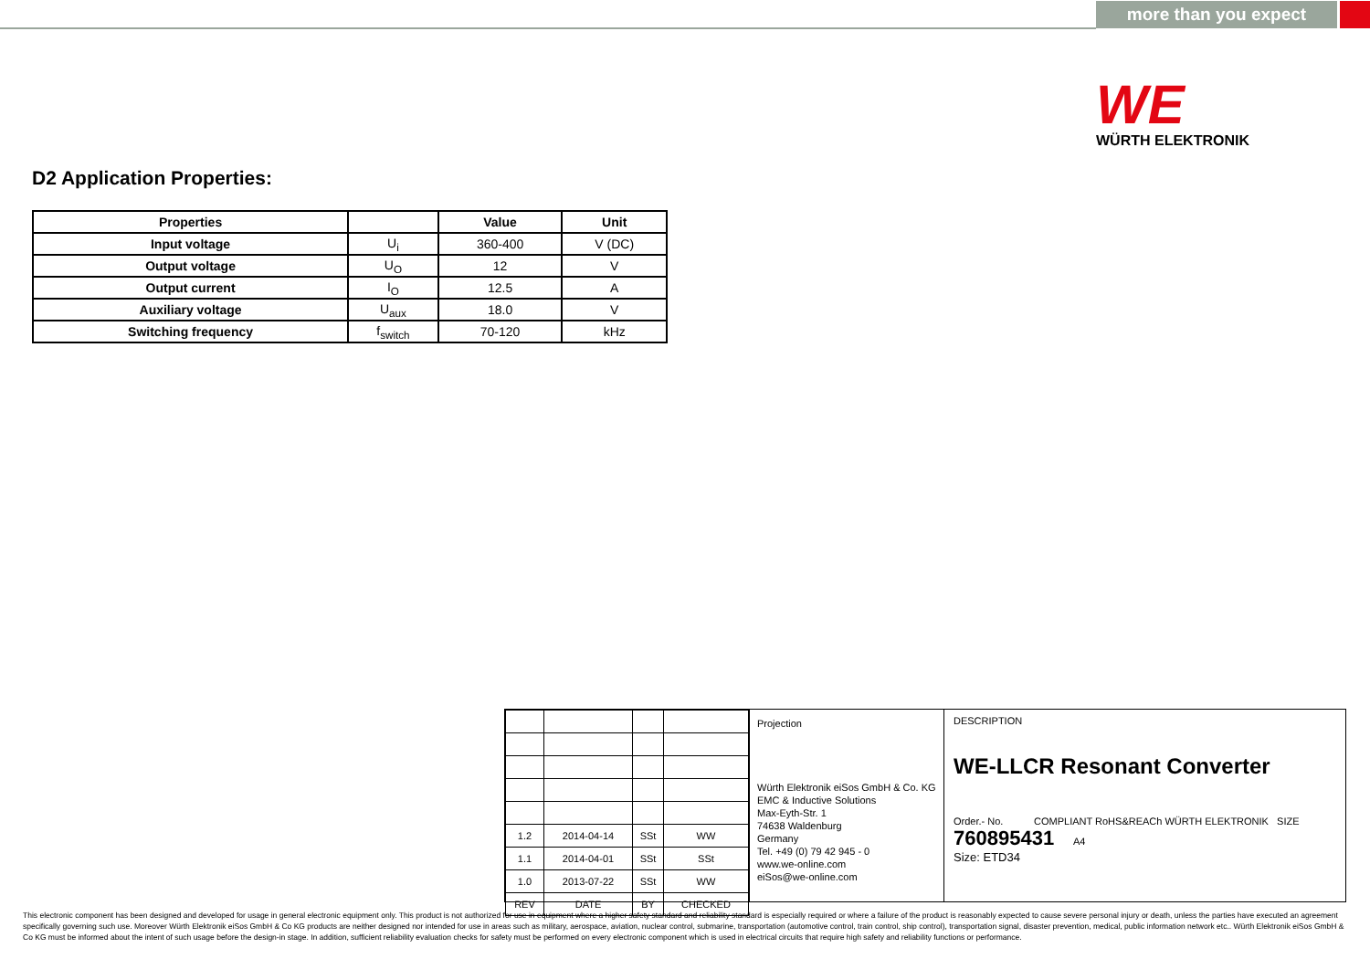more than you expect
WE
WÜRTH ELEKTRONIK
D2 Application Properties:
| Properties | | Value | Unit |
| --- | --- | --- | --- |
| Input voltage | U<sub>i</sub> | 360-400 | V (DC) |
| Output voltage | U<sub>O</sub> | 12 | V |
| Output current | I<sub>O</sub> | 12.5 | A |
| Auxiliary voltage | U<sub>aux</sub> | 18.0 | V |
| Switching frequency | f<sub>switch</sub> | 70-120 | kHz |
| 1.2 | 2014-04-14 | SSt | WW |
| 1.1 | 2014-04-01 | SSt | SSt |
| 1.0 | 2013-07-22 | SSt | WW |
| REV | DATE | BY | CHECKED |
Projection
Würth Elektronik eiSos GmbH & Co. KG
EMC & Inductive Solutions
Max-Eyth-Str. 1
74638 Waldenburg
Germany
Tel. +49 (0) 79 42 945 - 0
www.we-online.com
eiSos@we-online.com
DESCRIPTION
WE-LLCR Resonant Converter
Order.- No. COMPLIANT RoHS&REACh WÜRTH ELEKTRONIK SIZE
760895431 A4
Size: ETD34
This electronic component has been designed and developed for usage in general electronic equipment only. This product is not authorized for use in equipment where a higher safety standard and reliability standard is especially required or where a failure of the product is reasonably expected to cause severe personal injury or death, unless the parties have executed an agreement specifically governing such use. Moreover Würth Elektronik eiSos GmbH & Co KG products are neither designed nor intended for use in areas such as military, aerospace, aviation, nuclear control, submarine, transportation (automotive control, train control, ship control), transportation signal, disaster prevention, medical, public information network etc.. Würth Elektronik eiSos GmbH & Co KG must be informed about the intent of such usage before the design-in stage. In addition, sufficient reliability evaluation checks for safety must be performed on every electronic component which is used in electrical circuits that require high safety and reliability functions or performance.